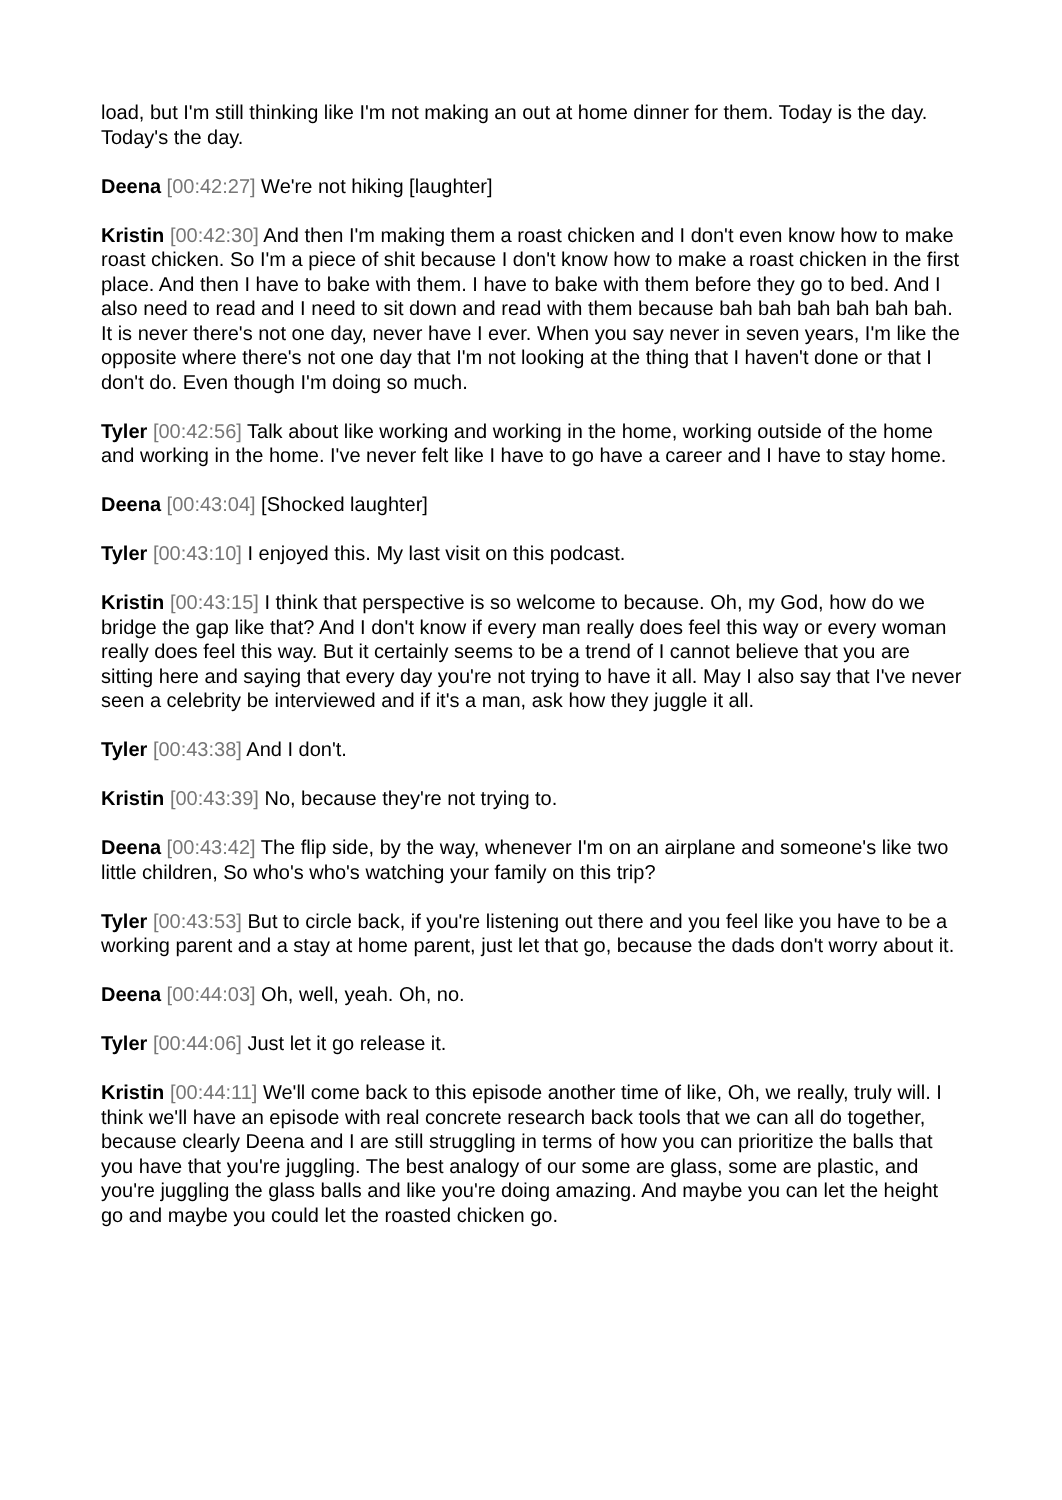load, but I'm still thinking like I'm not making an out at home dinner for them. Today is the day. Today's the day.
Deena [00:42:27] We're not hiking [laughter]
Kristin [00:42:30] And then I'm making them a roast chicken and I don't even know how to make roast chicken. So I'm a piece of shit because I don't know how to make a roast chicken in the first place. And then I have to bake with them. I have to bake with them before they go to bed. And I also need to read and I need to sit down and read with them because bah bah bah bah bah bah. It is never there's not one day, never have I ever. When you say never in seven years, I'm like the opposite where there's not one day that I'm not looking at the thing that I haven't done or that I don't do. Even though I'm doing so much.
Tyler [00:42:56] Talk about like working and working in the home, working outside of the home and working in the home. I've never felt like I have to go have a career and I have to stay home.
Deena [00:43:04] [Shocked laughter]
Tyler [00:43:10] I enjoyed this. My last visit on this podcast.
Kristin [00:43:15] I think that perspective is so welcome to because. Oh, my God, how do we bridge the gap like that? And I don't know if every man really does feel this way or every woman really does feel this way. But it certainly seems to be a trend of I cannot believe that you are sitting here and saying that every day you're not trying to have it all. May I also say that I've never seen a celebrity be interviewed and if it's a man, ask how they juggle it all.
Tyler [00:43:38] And I don't.
Kristin [00:43:39] No, because they're not trying to.
Deena [00:43:42] The flip side, by the way, whenever I'm on an airplane and someone's like two little children, So who's who's watching your family on this trip?
Tyler [00:43:53] But to circle back, if you're listening out there and you feel like you have to be a working parent and a stay at home parent, just let that go, because the dads don't worry about it.
Deena [00:44:03] Oh, well, yeah. Oh, no.
Tyler [00:44:06] Just let it go release it.
Kristin [00:44:11] We'll come back to this episode another time of like, Oh, we really, truly will. I think we'll have an episode with real concrete research back tools that we can all do together, because clearly Deena and I are still struggling in terms of how you can prioritize the balls that you have that you're juggling. The best analogy of our some are glass, some are plastic, and you're juggling the glass balls and like you're doing amazing. And maybe you can let the height go and maybe you could let the roasted chicken go.